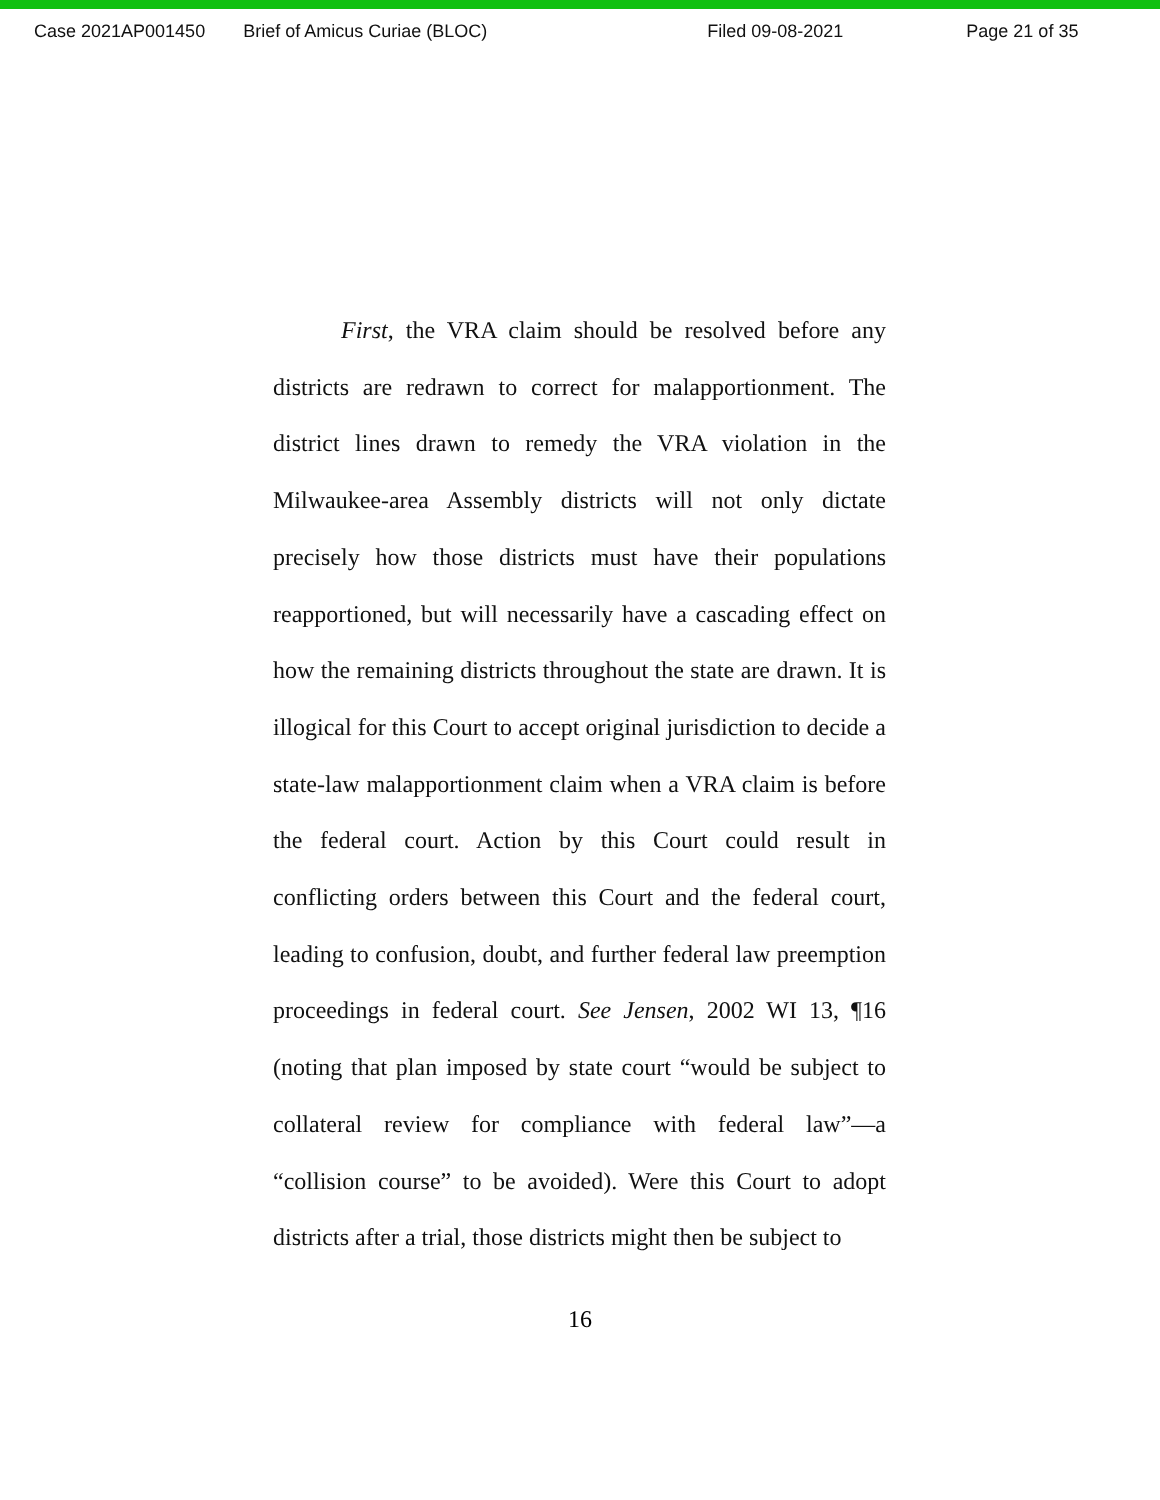Case 2021AP001450 Brief of Amicus Curiae (BLOC) Filed 09-08-2021 Page 21 of 35
First, the VRA claim should be resolved before any districts are redrawn to correct for malapportionment. The district lines drawn to remedy the VRA violation in the Milwaukee-area Assembly districts will not only dictate precisely how those districts must have their populations reapportioned, but will necessarily have a cascading effect on how the remaining districts throughout the state are drawn. It is illogical for this Court to accept original jurisdiction to decide a state-law malapportionment claim when a VRA claim is before the federal court. Action by this Court could result in conflicting orders between this Court and the federal court, leading to confusion, doubt, and further federal law preemption proceedings in federal court. See Jensen, 2002 WI 13, ¶16 (noting that plan imposed by state court “would be subject to collateral review for compliance with federal law”—a “collision course” to be avoided). Were this Court to adopt districts after a trial, those districts might then be subject to
16